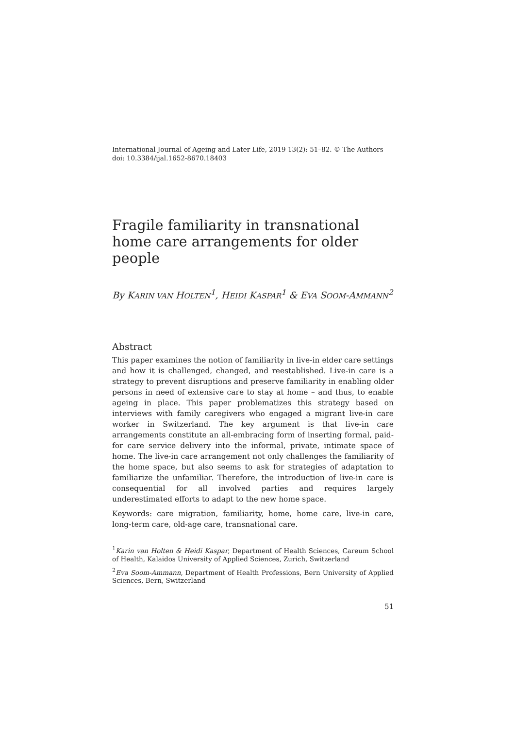International Journal of Ageing and Later Life, 2019 13(2): 51–82. © The Authors
doi: 10.3384/ijal.1652-8670.18403
Fragile familiarity in transnational home care arrangements for older people
By KARIN VAN HOLTEN<sup>1</sup>, HEIDI KASPAR<sup>1</sup> & EVA SOOM-AMMANN<sup>2</sup>
Abstract
This paper examines the notion of familiarity in live-in elder care settings and how it is challenged, changed, and reestablished. Live-in care is a strategy to prevent disruptions and preserve familiarity in enabling older persons in need of extensive care to stay at home – and thus, to enable ageing in place. This paper problematizes this strategy based on interviews with family caregivers who engaged a migrant live-in care worker in Switzerland. The key argument is that live-in care arrangements constitute an all-embracing form of inserting formal, paid-for care service delivery into the informal, private, intimate space of home. The live-in care arrangement not only challenges the familiarity of the home space, but also seems to ask for strategies of adaptation to familiarize the unfamiliar. Therefore, the introduction of live-in care is consequential for all involved parties and requires largely underestimated efforts to adapt to the new home space.
Keywords: care migration, familiarity, home, home care, live-in care, long-term care, old-age care, transnational care.
<sup>1</sup> Karin van Holten & Heidi Kaspar, Department of Health Sciences, Careum School of Health, Kalaidos University of Applied Sciences, Zurich, Switzerland
<sup>2</sup> Eva Soom-Ammann, Department of Health Professions, Bern University of Applied Sciences, Bern, Switzerland
51